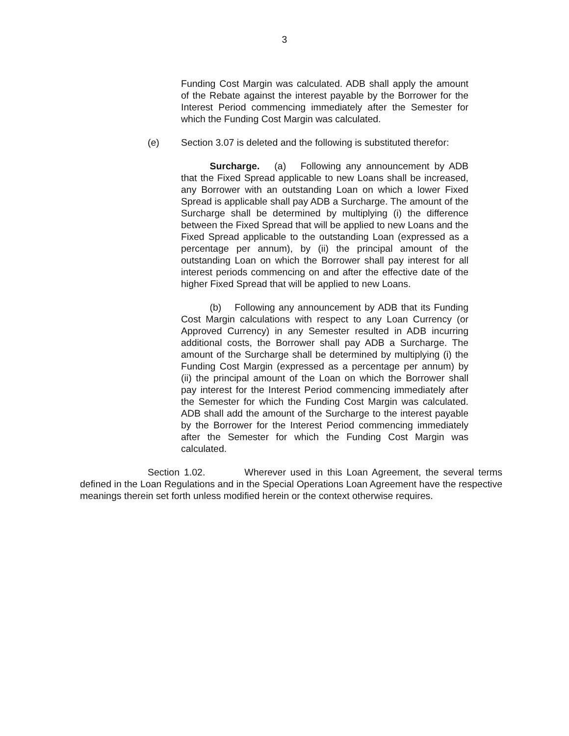3
Funding Cost Margin was calculated. ADB shall apply the amount of the Rebate against the interest payable by the Borrower for the Interest Period commencing immediately after the Semester for which the Funding Cost Margin was calculated.
(e) Section 3.07 is deleted and the following is substituted therefor:
   Surcharge. (a)  Following any announcement by ADB that the Fixed Spread applicable to new Loans shall be increased, any Borrower with an outstanding Loan on which a lower Fixed Spread is applicable shall pay ADB a Surcharge. The amount of the Surcharge shall be determined by multiplying (i) the difference between the Fixed Spread that will be applied to new Loans and the Fixed Spread applicable to the outstanding Loan (expressed as a percentage per annum), by (ii) the principal amount of the outstanding Loan on which the Borrower shall pay interest for all interest periods commencing on and after the effective date of the higher Fixed Spread that will be applied to new Loans.
   (b)  Following any announcement by ADB that its Funding Cost Margin calculations with respect to any Loan Currency (or Approved Currency) in any Semester resulted in ADB incurring additional costs, the Borrower shall pay ADB a Surcharge. The amount of the Surcharge shall be determined by multiplying (i) the Funding Cost Margin (expressed as a percentage per annum) by (ii) the principal amount of the Loan on which the Borrower shall pay interest for the Interest Period commencing immediately after the Semester for which the Funding Cost Margin was calculated. ADB shall add the amount of the Surcharge to the interest payable by the Borrower for the Interest Period commencing immediately after the Semester for which the Funding Cost Margin was calculated.
Section 1.02. Wherever used in this Loan Agreement, the several terms defined in the Loan Regulations and in the Special Operations Loan Agreement have the respective meanings therein set forth unless modified herein or the context otherwise requires.